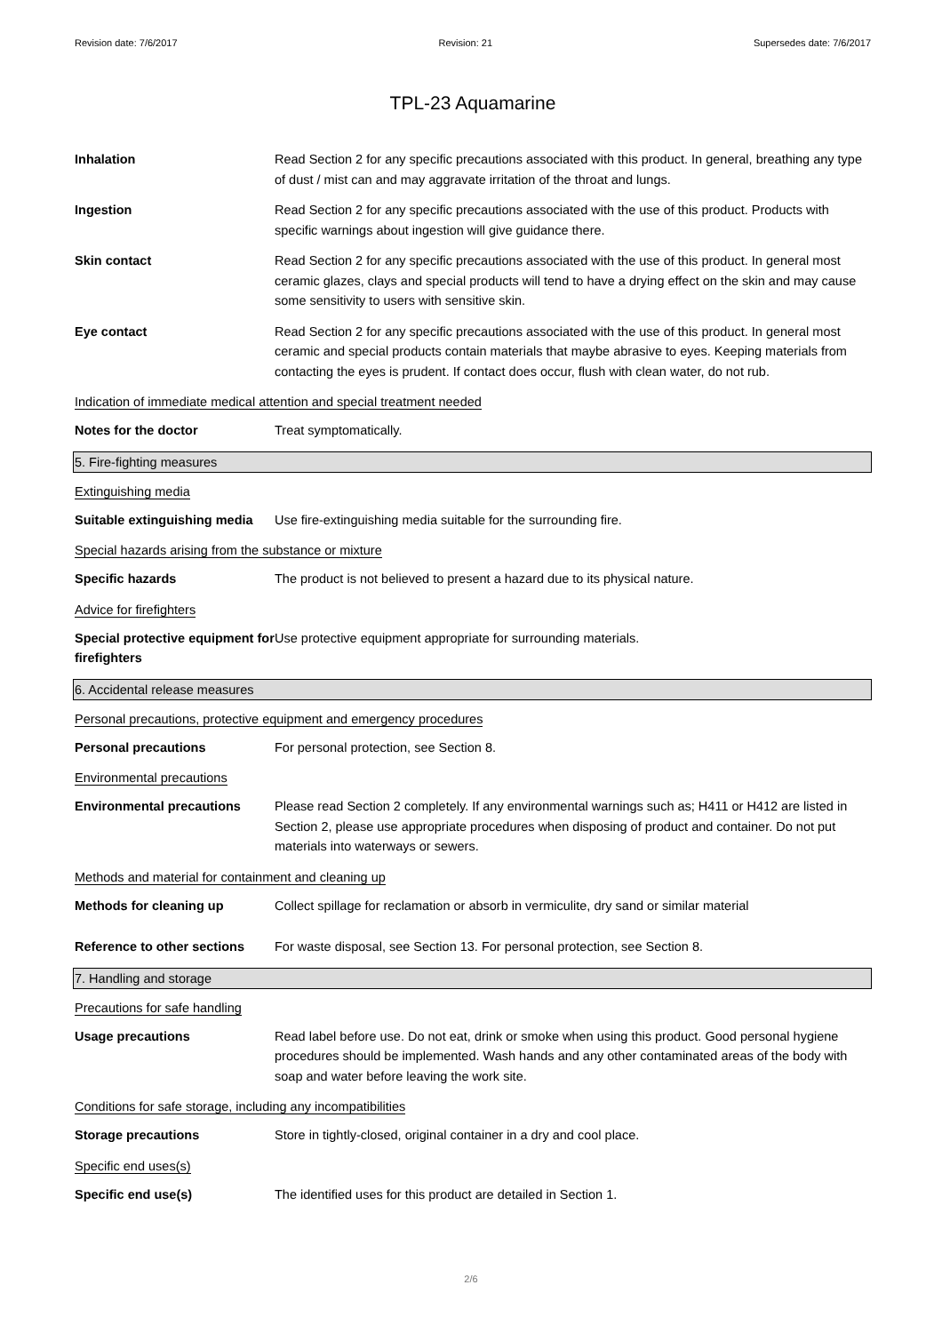Revision date: 7/6/2017 Revision: 21 Supersedes date: 7/6/2017
TPL-23 Aquamarine
Inhalation Read Section 2 for any specific precautions associated with this product. In general, breathing any type of dust / mist can and may aggravate irritation of the throat and lungs.
Ingestion Read Section 2 for any specific precautions associated with the use of this product. Products with specific warnings about ingestion will give guidance there.
Skin contact Read Section 2 for any specific precautions associated with the use of this product. In general most ceramic glazes, clays and special products will tend to have a drying effect on the skin and may cause some sensitivity to users with sensitive skin.
Eye contact Read Section 2 for any specific precautions associated with the use of this product. In general most ceramic and special products contain materials that maybe abrasive to eyes. Keeping materials from contacting the eyes is prudent. If contact does occur, flush with clean water, do not rub.
Indication of immediate medical attention and special treatment needed
Notes for the doctor Treat symptomatically.
5. Fire-fighting measures
Extinguishing media
Suitable extinguishing media
Use fire-extinguishing media suitable for the surrounding fire.
Special hazards arising from the substance or mixture
Specific hazards The product is not believed to present a hazard due to its physical nature.
Advice for firefighters
Special protective equipment for firefighters
Use protective equipment appropriate for surrounding materials.
6. Accidental release measures
Personal precautions, protective equipment and emergency procedures
Personal precautions For personal protection, see Section 8.
Environmental precautions
Environmental precautions Please read Section 2 completely. If any environmental warnings such as; H411 or H412 are listed in Section 2, please use appropriate procedures when disposing of product and container. Do not put materials into waterways or sewers.
Methods and material for containment and cleaning up
Methods for cleaning up Collect spillage for reclamation or absorb in vermiculite, dry sand or similar material
Reference to other sections
For waste disposal, see Section 13. For personal protection, see Section 8.
7. Handling and storage
Precautions for safe handling
Usage precautions Read label before use. Do not eat, drink or smoke when using this product. Good personal hygiene procedures should be implemented. Wash hands and any other contaminated areas of the body with soap and water before leaving the work site.
Conditions for safe storage, including any incompatibilities
Storage precautions Store in tightly-closed, original container in a dry and cool place.
Specific end uses(s)
Specific end use(s) The identified uses for this product are detailed in Section 1.
2/6